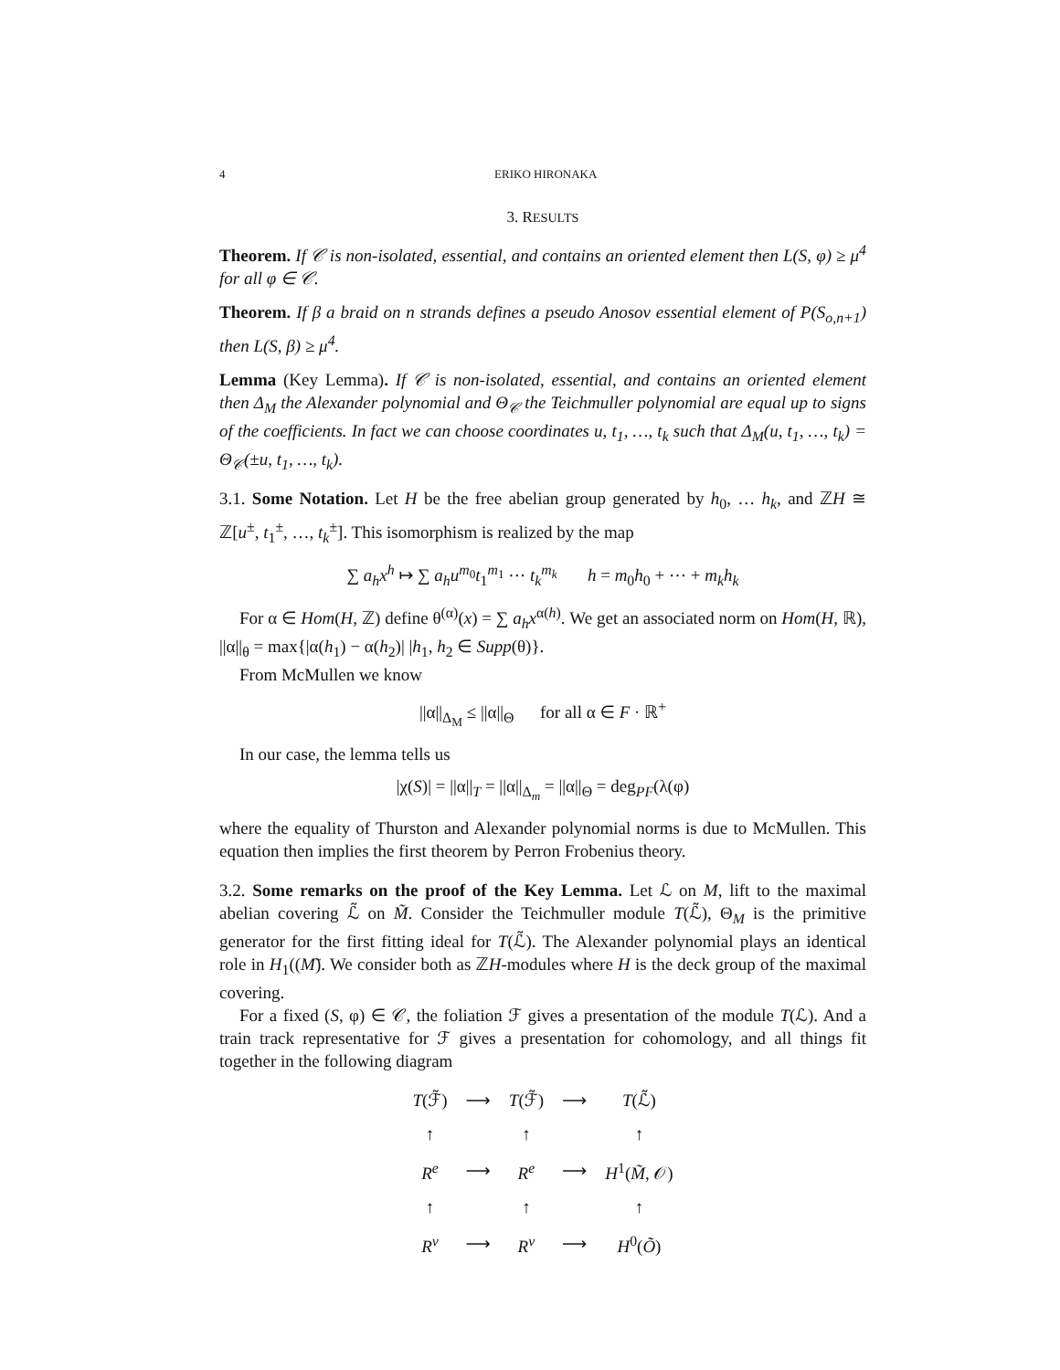4 ERIKO HIRONAKA
3. RESULTS
Theorem. If 𝒞 is non-isolated, essential, and contains an oriented element then L(S, φ) ≥ μ<sup>4</sup> for all φ ∈ 𝒞.
Theorem. If β a braid on n strands defines a pseudo Anosov essential element of P(S<sub>o,n+1</sub>) then L(S, β) ≥ μ<sup>4</sup>.
Lemma (Key Lemma). If 𝒞 is non-isolated, essential, and contains an oriented element then Δ<sub>M</sub> the Alexander polynomial and Θ<sub>𝒞</sub> the Teichmuller polynomial are equal up to signs of the coefficients. In fact we can choose coordinates u, t<sub>1</sub>, …, t<sub>k</sub> such that Δ<sub>M</sub>(u, t<sub>1</sub>, …, t<sub>k</sub>) = Θ<sub>𝒞</sub>(±u, t<sub>1</sub>, …, t<sub>k</sub>).
3.1. Some Notation. Let H be the free abelian group generated by h<sub>0</sub>, … h<sub>k</sub>, and ℤH ≅ ℤ[u<sup>±</sup>, t<sub>1</sub><sup>±</sup>, …, t<sub>k</sub><sup>±</sup>]. This isomorphism is realized by the map
∑ a<sub>h</sub>x<sup>h</sup> ↦ ∑ a<sub>h</sub>u<sup>m<sub>0</sub></sup>t<sub>1</sub><sup>m<sub>1</sub></sup> ⋯ t<sub>k</sub><sup>m<sub>k</sub></sup> h = m<sub>0</sub>h<sub>0</sub> + ⋯ + m<sub>k</sub>h<sub>k</sub>
For α ∈ Hom(H, ℤ) define θ<sup>(α)</sup>(x) = ∑ a<sub>h</sub>x<sup>α(h)</sup>. We get an associated norm on Hom(H, ℝ), ||α||<sub>θ</sub> = max{|α(h<sub>1</sub>) − α(h<sub>2</sub>)| |h<sub>1</sub>, h<sub>2</sub> ∈ Supp(θ)}.
From McMullen we know
||α||<sub>Δ<sub>M</sub></sub> ≤ ||α||<sub>Θ</sub> for all α ∈ F · ℝ<sup>+</sup>
In our case, the lemma tells us
|χ(S)| = ||α||<sub>T</sub> = ||α||<sub>Δ<sub>m</sub></sub> = ||α||<sub>Θ</sub> = deg<sub>PF</sub>(λ(φ)
where the equality of Thurston and Alexander polynomial norms is due to McMullen. This equation then implies the first theorem by Perron Frobenius theory.
3.2. Some remarks on the proof of the Key Lemma. Let ℒ on M, lift to the maximal abelian covering ℒ̃ on M̃. Consider the Teichmuller module T(ℒ̃), Θ<sub>M</sub> is the primitive generator for the first fitting ideal for T(ℒ̃). The Alexander polynomial plays an identical role in H<sub>1</sub>((M̃). We consider both as ℤH-modules where H is the deck group of the maximal covering.
For a fixed (S, φ) ∈ 𝒞, the foliation ℱ gives a presentation of the module T(ℒ). And a train track representative for ℱ gives a presentation for cohomology, and all things fit together in the following diagram
| T (ℱ̃) | ⟶ | T (ℱ̃) | ⟶ | T (ℒ̃) |
| ↑ | | ↑ | | ↑ |
| R<sup>e</sup> | ⟶ | R<sup>e</sup> | ⟶ | H<sup>1</sup>( M̃ , 𝒪) |
| ↑ | | ↑ | | ↑ |
| R<sup>v</sup> | ⟶ | R<sup>v</sup> | ⟶ | H<sup>0</sup>( Õ ) |